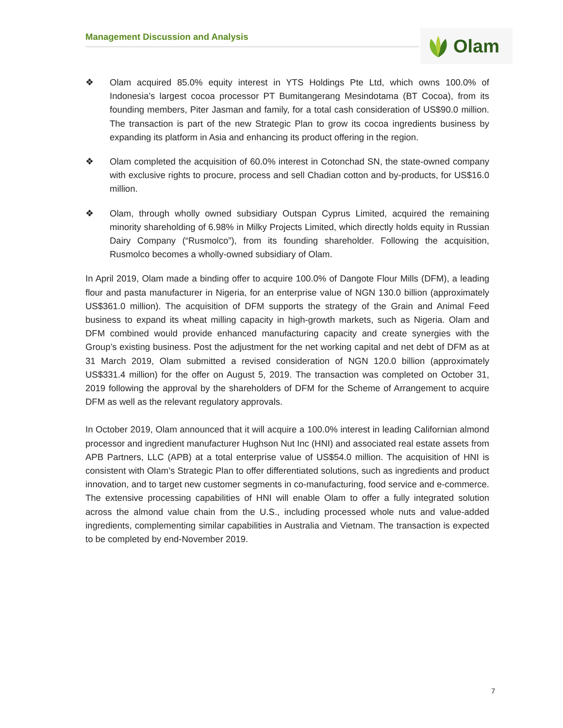Management Discussion and Analysis Olam
❖ Olam acquired 85.0% equity interest in YTS Holdings Pte Ltd, which owns 100.0% of Indonesia’s largest cocoa processor PT Bumitangerang Mesindotama (BT Cocoa), from its founding members, Piter Jasman and family, for a total cash consideration of US$90.0 million. The transaction is part of the new Strategic Plan to grow its cocoa ingredients business by expanding its platform in Asia and enhancing its product offering in the region.
❖ Olam completed the acquisition of 60.0% interest in Cotonchad SN, the state-owned company with exclusive rights to procure, process and sell Chadian cotton and by-products, for US$16.0 million.
❖ Olam, through wholly owned subsidiary Outspan Cyprus Limited, acquired the remaining minority shareholding of 6.98% in Milky Projects Limited, which directly holds equity in Russian Dairy Company (“Rusmolco”), from its founding shareholder. Following the acquisition, Rusmolco becomes a wholly-owned subsidiary of Olam.
In April 2019, Olam made a binding offer to acquire 100.0% of Dangote Flour Mills (DFM), a leading flour and pasta manufacturer in Nigeria, for an enterprise value of NGN 130.0 billion (approximately US$361.0 million). The acquisition of DFM supports the strategy of the Grain and Animal Feed business to expand its wheat milling capacity in high-growth markets, such as Nigeria. Olam and DFM combined would provide enhanced manufacturing capacity and create synergies with the Group’s existing business. Post the adjustment for the net working capital and net debt of DFM as at 31 March 2019, Olam submitted a revised consideration of NGN 120.0 billion (approximately US$331.4 million) for the offer on August 5, 2019. The transaction was completed on October 31, 2019 following the approval by the shareholders of DFM for the Scheme of Arrangement to acquire DFM as well as the relevant regulatory approvals.
In October 2019, Olam announced that it will acquire a 100.0% interest in leading Californian almond processor and ingredient manufacturer Hughson Nut Inc (HNI) and associated real estate assets from APB Partners, LLC (APB) at a total enterprise value of US$54.0 million. The acquisition of HNI is consistent with Olam’s Strategic Plan to offer differentiated solutions, such as ingredients and product innovation, and to target new customer segments in co-manufacturing, food service and e-commerce. The extensive processing capabilities of HNI will enable Olam to offer a fully integrated solution across the almond value chain from the U.S., including processed whole nuts and value-added ingredients, complementing similar capabilities in Australia and Vietnam. The transaction is expected to be completed by end-November 2019.
7